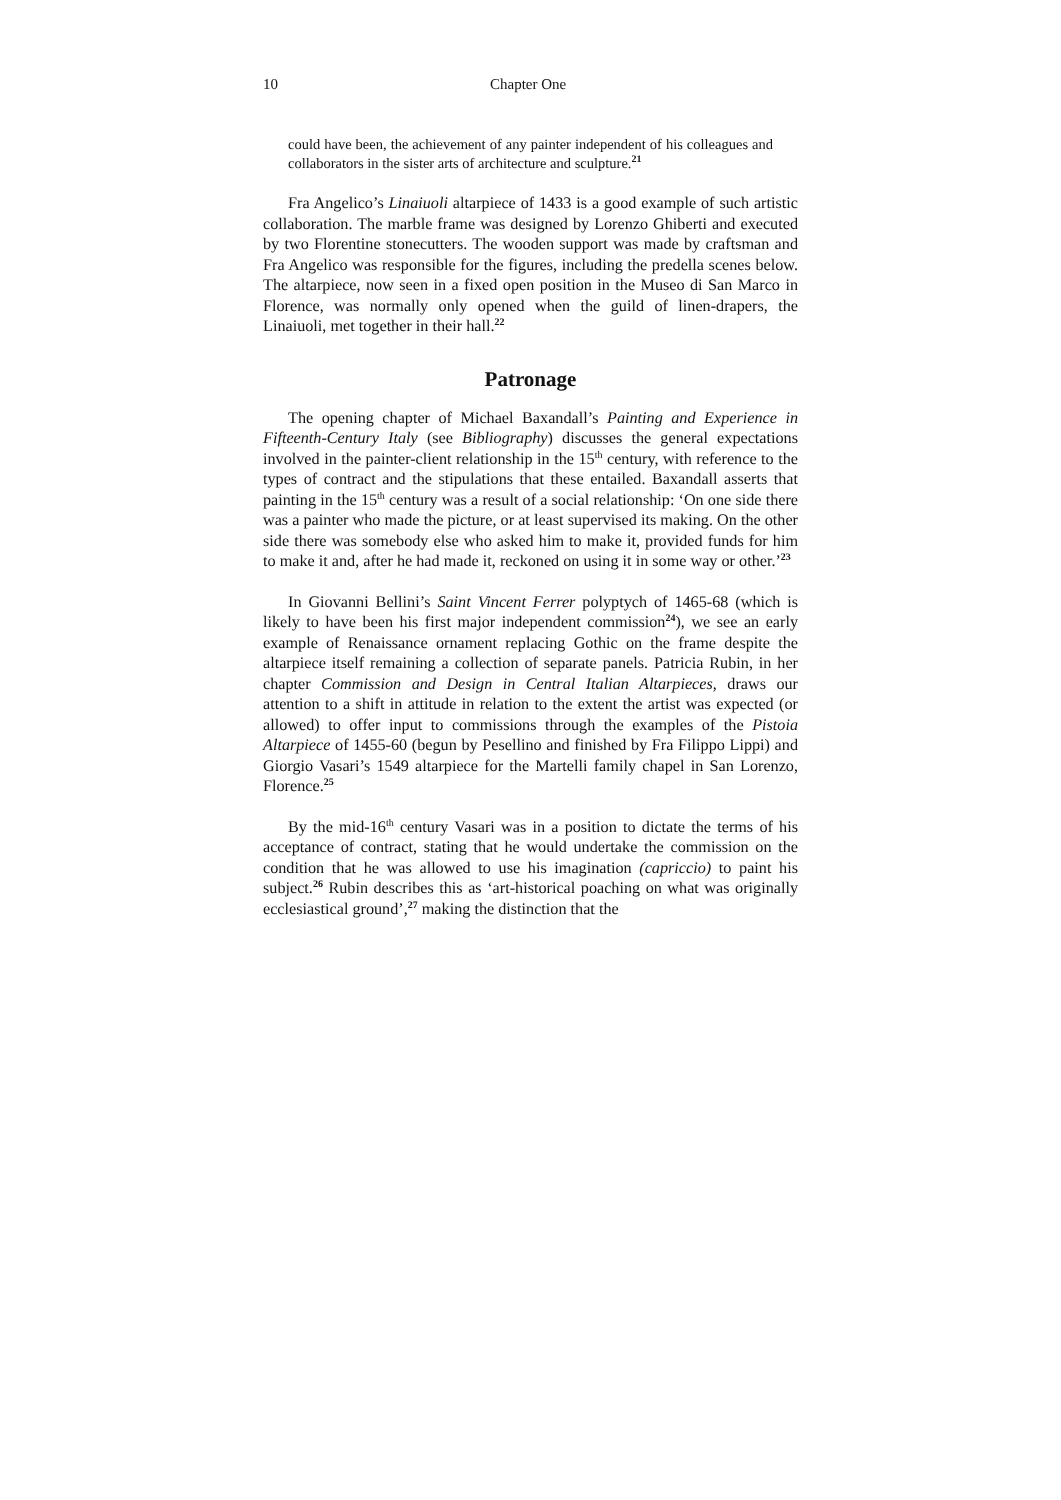10 Chapter One
could have been, the achievement of any painter independent of his colleagues and collaborators in the sister arts of architecture and sculpture.<sup>21</sup>
Fra Angelico’s Linaiuoli altarpiece of 1433 is a good example of such artistic collaboration. The marble frame was designed by Lorenzo Ghiberti and executed by two Florentine stonecutters. The wooden support was made by craftsman and Fra Angelico was responsible for the figures, including the predella scenes below. The altarpiece, now seen in a fixed open position in the Museo di San Marco in Florence, was normally only opened when the guild of linen-drapers, the Linaiuoli, met together in their hall.<sup>22</sup>
Patronage
The opening chapter of Michael Baxandall’s Painting and Experience in Fifteenth-Century Italy (see Bibliography) discusses the general expectations involved in the painter-client relationship in the 15<sup>th</sup> century, with reference to the types of contract and the stipulations that these entailed. Baxandall asserts that painting in the 15<sup>th</sup> century was a result of a social relationship: ‘On one side there was a painter who made the picture, or at least supervised its making. On the other side there was somebody else who asked him to make it, provided funds for him to make it and, after he had made it, reckoned on using it in some way or other.’<sup>23</sup>
In Giovanni Bellini’s Saint Vincent Ferrer polyptych of 1465-68 (which is likely to have been his first major independent commission<sup>24</sup>), we see an early example of Renaissance ornament replacing Gothic on the frame despite the altarpiece itself remaining a collection of separate panels. Patricia Rubin, in her chapter Commission and Design in Central Italian Altarpieces, draws our attention to a shift in attitude in relation to the extent the artist was expected (or allowed) to offer input to commissions through the examples of the Pistoia Altarpiece of 1455-60 (begun by Pesellino and finished by Fra Filippo Lippi) and Giorgio Vasari’s 1549 altarpiece for the Martelli family chapel in San Lorenzo, Florence.<sup>25</sup>
By the mid-16<sup>th</sup> century Vasari was in a position to dictate the terms of his acceptance of contract, stating that he would undertake the commission on the condition that he was allowed to use his imagination (capriccio) to paint his subject.<sup>26</sup> Rubin describes this as ‘art-historical poaching on what was originally ecclesiastical ground’,<sup>27</sup> making the distinction that the